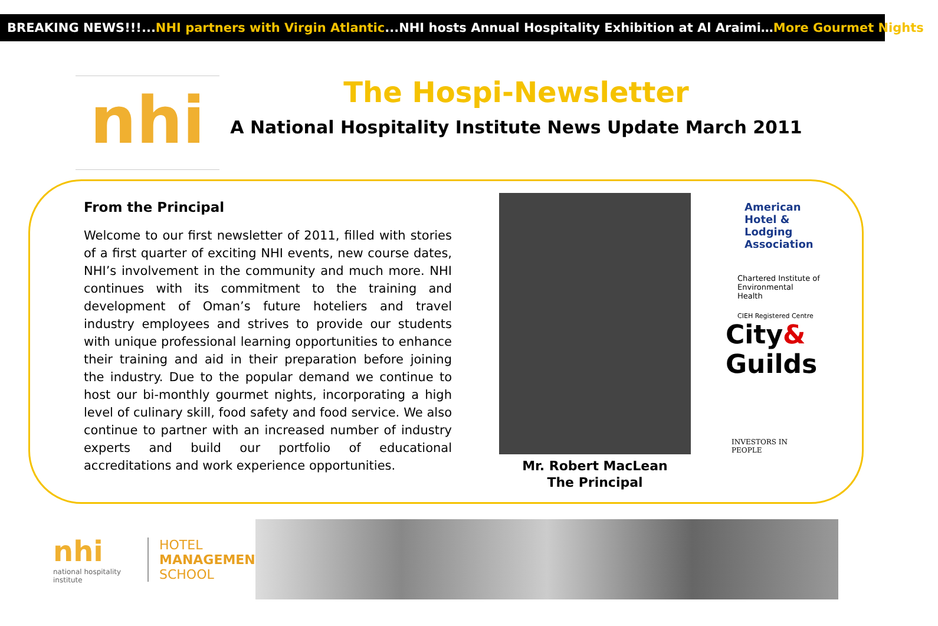BREAKING NEWS!!!...NHI partners with Virgin Atlantic...NHI hosts Annual Hospitality Exhibition at Al Araimi…More Gourmet Nights...
nhi
The Hospi-Newsletter
A National Hospitality Institute News Update March 2011
From the Principal
Welcome to our first newsletter of 2011, filled with stories of a first quarter of exciting NHI events, new course dates, NHI’s involvement in the community and much more. NHI continues with its commitment to the training and development of Oman’s future hoteliers and travel industry employees and strives to provide our students with unique professional learning opportunities to enhance their training and aid in their preparation before joining the industry. Due to the popular demand we continue to host our bi-monthly gourmet nights, incorporating a high level of culinary skill, food safety and food service. We also continue to partner with an increased number of industry experts and build our portfolio of educational accreditations and work experience opportunities.
Mr. Robert MacLean
The Principal
American Hotel & Lodging Association
Chartered Institute of Environmental Health
CIEH Registered Centre
City&
Guilds
INVESTORS IN PEOPLE
nhi
national hospitality institute
HOTEL
MANAGEMENT
SCHOOL